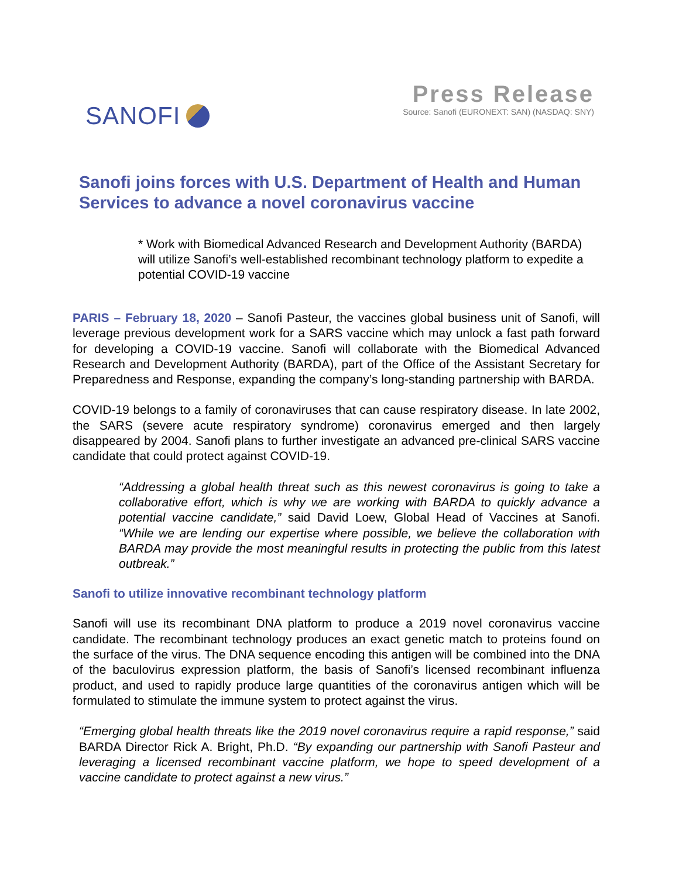SANOFI
Press Release
Source: Sanofi (EURONEXT: SAN) (NASDAQ: SNY)
Sanofi joins forces with U.S. Department of Health and Human Services to advance a novel coronavirus vaccine
* Work with Biomedical Advanced Research and Development Authority (BARDA) will utilize Sanofi’s well-established recombinant technology platform to expedite a potential COVID-19 vaccine
PARIS – February 18, 2020 – Sanofi Pasteur, the vaccines global business unit of Sanofi, will leverage previous development work for a SARS vaccine which may unlock a fast path forward for developing a COVID-19 vaccine. Sanofi will collaborate with the Biomedical Advanced Research and Development Authority (BARDA), part of the Office of the Assistant Secretary for Preparedness and Response, expanding the company’s long-standing partnership with BARDA.
COVID-19 belongs to a family of coronaviruses that can cause respiratory disease. In late 2002, the SARS (severe acute respiratory syndrome) coronavirus emerged and then largely disappeared by 2004. Sanofi plans to further investigate an advanced pre-clinical SARS vaccine candidate that could protect against COVID-19.
“Addressing a global health threat such as this newest coronavirus is going to take a collaborative effort, which is why we are working with BARDA to quickly advance a potential vaccine candidate,” said David Loew, Global Head of Vaccines at Sanofi. “While we are lending our expertise where possible, we believe the collaboration with BARDA may provide the most meaningful results in protecting the public from this latest outbreak.”
Sanofi to utilize innovative recombinant technology platform
Sanofi will use its recombinant DNA platform to produce a 2019 novel coronavirus vaccine candidate. The recombinant technology produces an exact genetic match to proteins found on the surface of the virus. The DNA sequence encoding this antigen will be combined into the DNA of the baculovirus expression platform, the basis of Sanofi’s licensed recombinant influenza product, and used to rapidly produce large quantities of the coronavirus antigen which will be formulated to stimulate the immune system to protect against the virus.
“Emerging global health threats like the 2019 novel coronavirus require a rapid response,” said BARDA Director Rick A. Bright, Ph.D. “By expanding our partnership with Sanofi Pasteur and leveraging a licensed recombinant vaccine platform, we hope to speed development of a vaccine candidate to protect against a new virus.”